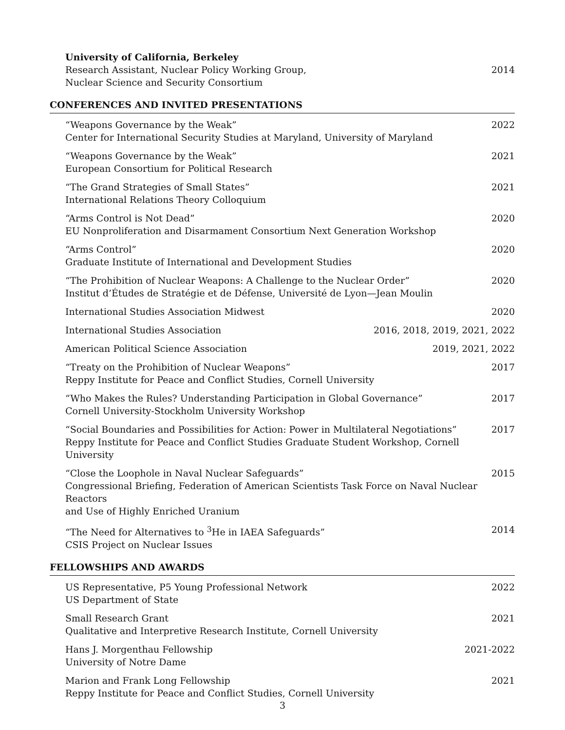University of California, Berkeley
Research Assistant, Nuclear Policy Working Group,
Nuclear Science and Security Consortium
2014
CONFERENCES AND INVITED PRESENTATIONS
“Weapons Governance by the Weak”
Center for International Security Studies at Maryland, University of Maryland
2022
“Weapons Governance by the Weak”
European Consortium for Political Research
2021
“The Grand Strategies of Small States”
International Relations Theory Colloquium
2021
“Arms Control is Not Dead”
EU Nonproliferation and Disarmament Consortium Next Generation Workshop
2020
“Arms Control”
Graduate Institute of International and Development Studies
2020
“The Prohibition of Nuclear Weapons: A Challenge to the Nuclear Order”
Institut d’Études de Stratégie et de Défense, Université de Lyon—Jean Moulin
2020
International Studies Association Midwest
2020
International Studies Association
2016, 2018, 2019, 2021, 2022
American Political Science Association
2019, 2021, 2022
“Treaty on the Prohibition of Nuclear Weapons”
Reppy Institute for Peace and Conflict Studies, Cornell University
2017
“Who Makes the Rules? Understanding Participation in Global Governance”
Cornell University-Stockholm University Workshop
2017
“Social Boundaries and Possibilities for Action: Power in Multilateral Negotiations”
Reppy Institute for Peace and Conflict Studies Graduate Student Workshop, Cornell University
2017
“Close the Loophole in Naval Nuclear Safeguards”
Congressional Briefing, Federation of American Scientists Task Force on Naval Nuclear Reactors
and Use of Highly Enriched Uranium
2015
“The Need for Alternatives to <sup>3</sup>He in IAEA Safeguards”
CSIS Project on Nuclear Issues
2014
FELLOWSHIPS AND AWARDS
US Representative, P5 Young Professional Network
US Department of State
2022
Small Research Grant
Qualitative and Interpretive Research Institute, Cornell University
2021
Hans J. Morgenthau Fellowship
University of Notre Dame
2021-2022
Marion and Frank Long Fellowship
Reppy Institute for Peace and Conflict Studies, Cornell University
2021
3